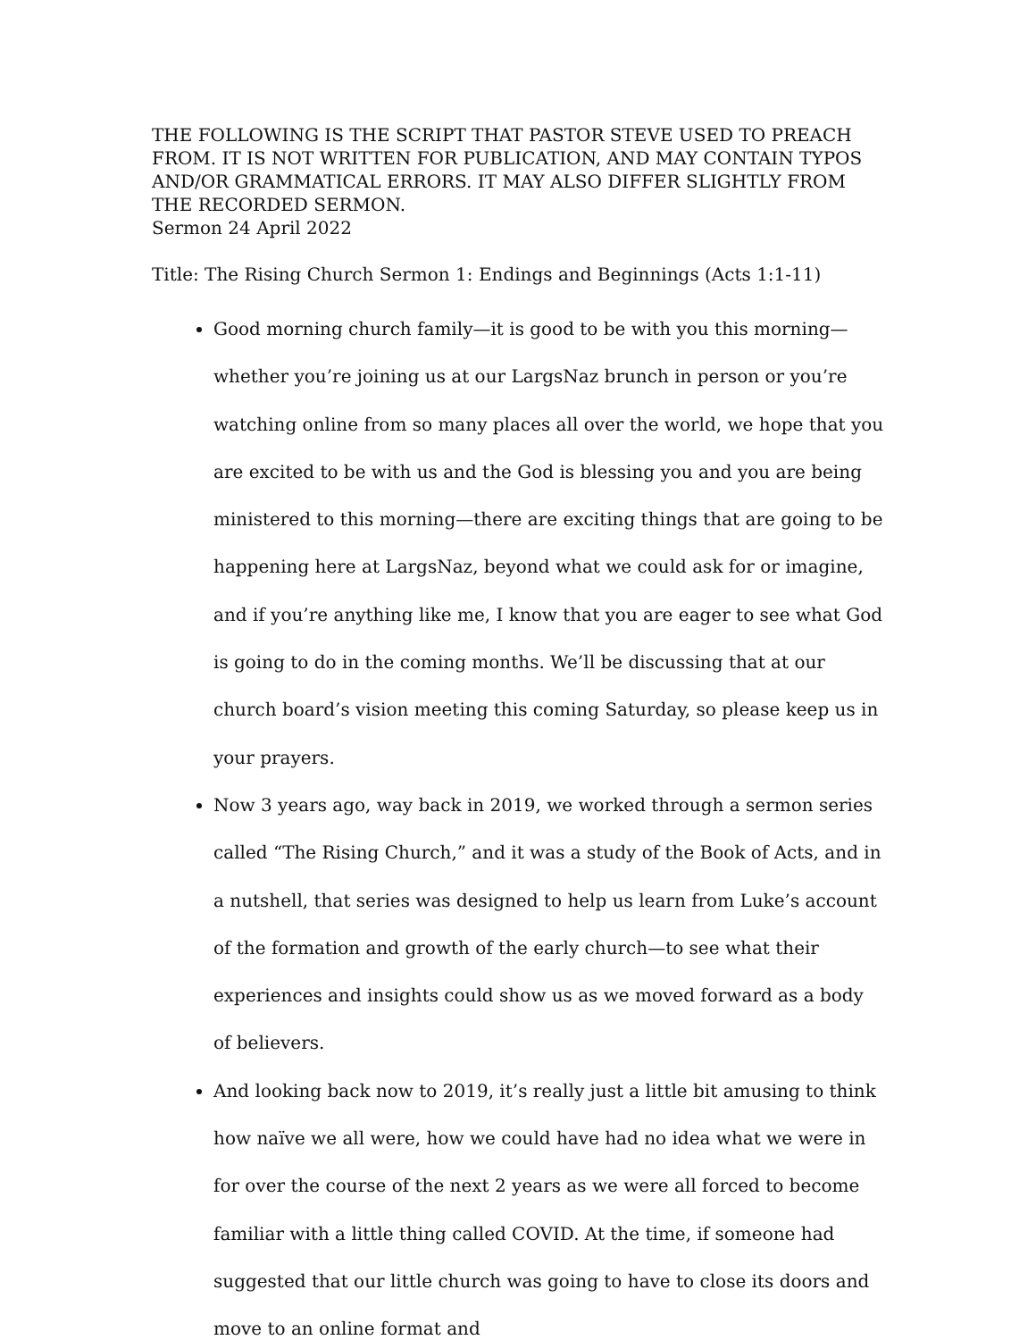THE FOLLOWING IS THE SCRIPT THAT PASTOR STEVE USED TO PREACH FROM. IT IS NOT WRITTEN FOR PUBLICATION, AND MAY CONTAIN TYPOS AND/OR GRAMMATICAL ERRORS. IT MAY ALSO DIFFER SLIGHTLY FROM THE RECORDED SERMON.
Sermon 24 April 2022
Title: The Rising Church Sermon 1: Endings and Beginnings (Acts 1:1-11)
Good morning church family—it is good to be with you this morning—whether you’re joining us at our LargsNaz brunch in person or you’re watching online from so many places all over the world, we hope that you are excited to be with us and the God is blessing you and you are being ministered to this morning—there are exciting things that are going to be happening here at LargsNaz, beyond what we could ask for or imagine, and if you’re anything like me, I know that you are eager to see what God is going to do in the coming months. We’ll be discussing that at our church board’s vision meeting this coming Saturday, so please keep us in your prayers.
Now 3 years ago, way back in 2019, we worked through a sermon series called “The Rising Church,” and it was a study of the Book of Acts, and in a nutshell, that series was designed to help us learn from Luke’s account of the formation and growth of the early church—to see what their experiences and insights could show us as we moved forward as a body of believers.
And looking back now to 2019, it’s really just a little bit amusing to think how naïve we all were, how we could have had no idea what we were in for over the course of the next 2 years as we were all forced to become familiar with a little thing called COVID. At the time, if someone had suggested that our little church was going to have to close its doors and move to an online format and